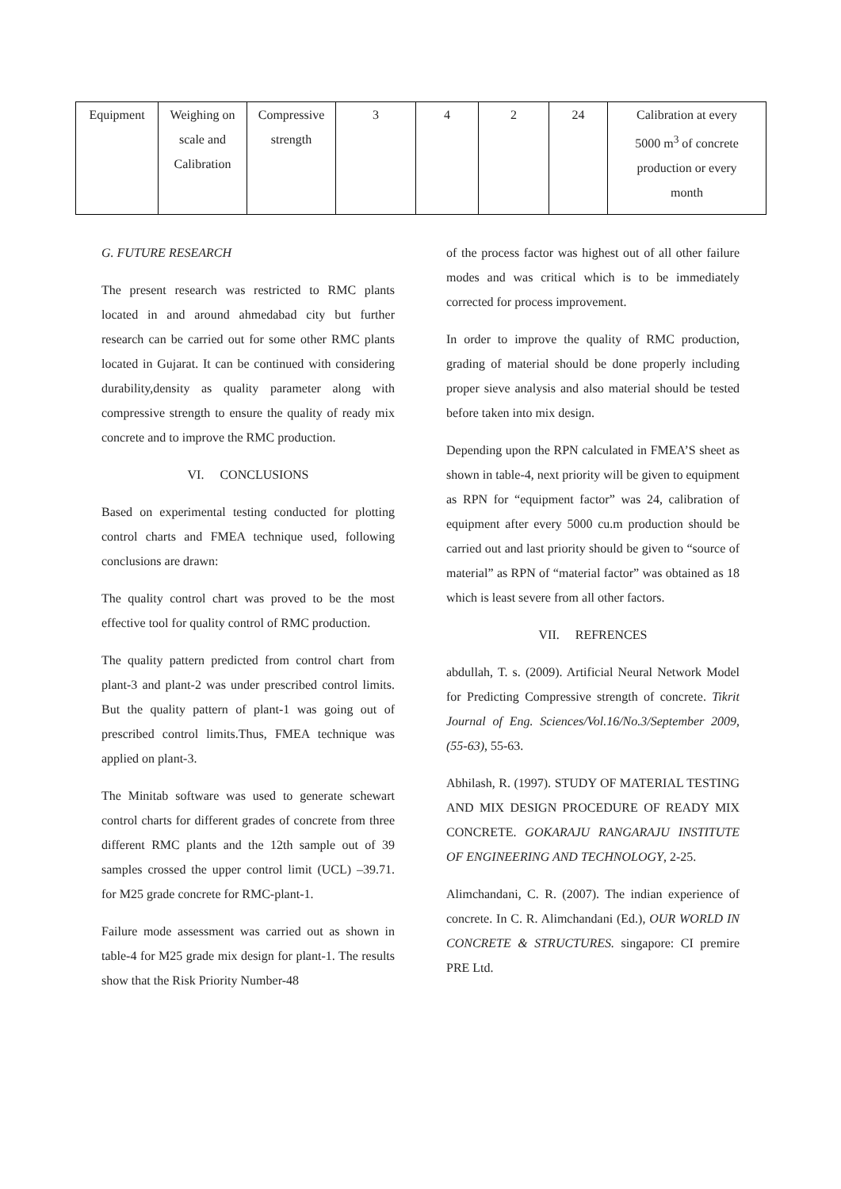| Equipment | Weighing on scale and Calibration | Compressive strength | 3 | 4 | 2 | 24 | Calibration at every 5000 m<sup>3</sup> of concrete production or every month |
G. FUTURE RESEARCH
The present research was restricted to RMC plants located in and around ahmedabad city but further research can be carried out for some other RMC plants located in Gujarat. It can be continued with considering durability,density as quality parameter along with compressive strength to ensure the quality of ready mix concrete and to improve the RMC production.
VI. CONCLUSIONS
Based on experimental testing conducted for plotting control charts and FMEA technique used, following conclusions are drawn:
The quality control chart was proved to be the most effective tool for quality control of RMC production.
The quality pattern predicted from control chart from plant-3 and plant-2 was under prescribed control limits. But the quality pattern of plant-1 was going out of prescribed control limits.Thus, FMEA technique was applied on plant-3.
The Minitab software was used to generate schewart control charts for different grades of concrete from three different RMC plants and the 12th sample out of 39 samples crossed the upper control limit (UCL) –39.71. for M25 grade concrete for RMC-plant-1.
Failure mode assessment was carried out as shown in table-4 for M25 grade mix design for plant-1. The results show that the Risk Priority Number-48
of the process factor was highest out of all other failure modes and was critical which is to be immediately corrected for process improvement.
In order to improve the quality of RMC production, grading of material should be done properly including proper sieve analysis and also material should be tested before taken into mix design.
Depending upon the RPN calculated in FMEA’S sheet as shown in table-4, next priority will be given to equipment as RPN for “equipment factor” was 24, calibration of equipment after every 5000 cu.m production should be carried out and last priority should be given to “source of material” as RPN of “material factor” was obtained as 18 which is least severe from all other factors.
VII. REFRENCES
abdullah, T. s. (2009). Artificial Neural Network Model for Predicting Compressive strength of concrete. Tikrit Journal of Eng. Sciences/Vol.16/No.3/September 2009, (55-63), 55-63.
Abhilash, R. (1997). STUDY OF MATERIAL TESTING AND MIX DESIGN PROCEDURE OF READY MIX CONCRETE. GOKARAJU RANGARAJU INSTITUTE OF ENGINEERING AND TECHNOLOGY, 2-25.
Alimchandani, C. R. (2007). The indian experience of concrete. In C. R. Alimchandani (Ed.), OUR WORLD IN CONCRETE & STRUCTURES. singapore: CI premire PRE Ltd.